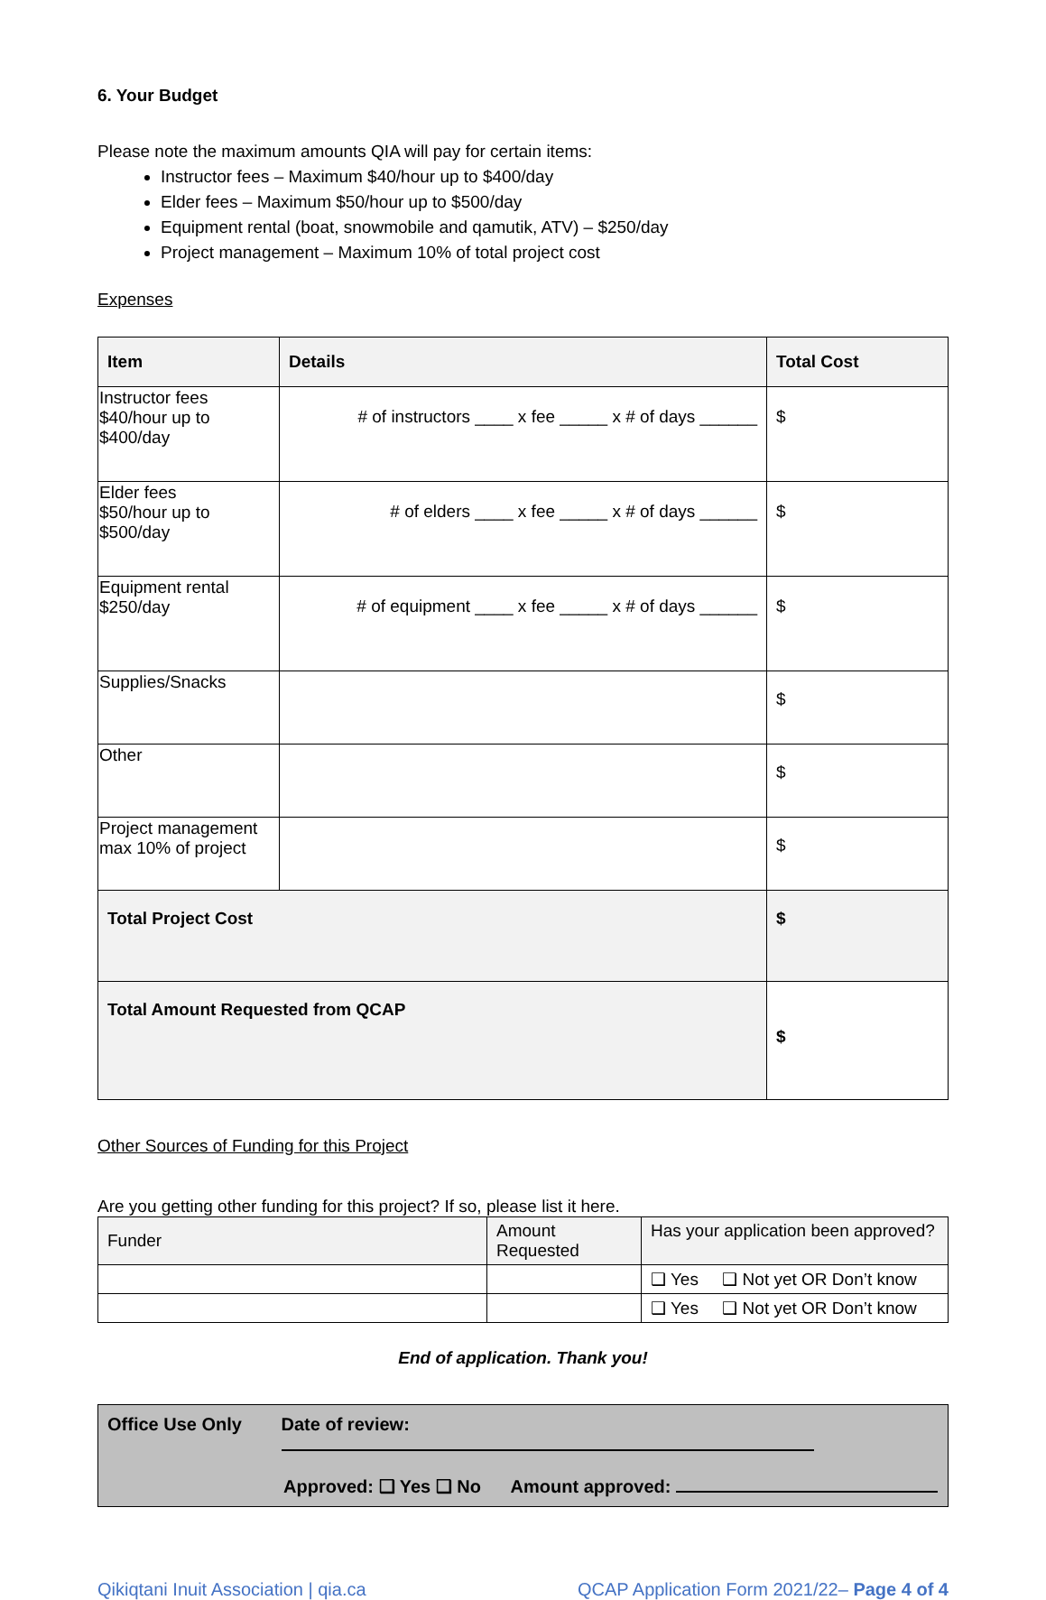6. Your Budget
Please note the maximum amounts QIA will pay for certain items:
Instructor fees – Maximum $40/hour up to $400/day
Elder fees – Maximum $50/hour up to $500/day
Equipment rental (boat, snowmobile and qamutik, ATV) – $250/day
Project management – Maximum 10% of total project cost
Expenses
| Item | Details | Total Cost |
| --- | --- | --- |
| Instructor fees $40/hour up to $400/day | # of instructors ____ x fee _____ x # of days ______ | $ |
| Elder fees $50/hour up to $500/day | # of elders ____ x fee _____ x # of days ______ | $ |
| Equipment rental $250/day | # of equipment ____ x fee _____ x # of days ______ | $ |
| Supplies/Snacks | | $ |
| Other | | $ |
| Project management max 10% of project | | $ |
| Total Project Cost | | $ |
| Total Amount Requested from QCAP | | $ |
Other Sources of Funding for this Project
Are you getting other funding for this project? If so, please list it here.
| Funder | Amount Requested | Has your application been approved? |
| | | ❑ Yes ❑ Not yet OR Don’t know |
| | | ❑ Yes ❑ Not yet OR Don’t know |
End of application. Thank you!
Office Use Only Date of review:
Approved: ❑ Yes ❑ No Amount approved:
Qikiqtani Inuit Association | qia.ca QCAP Application Form 2021/22– Page 4 of 4